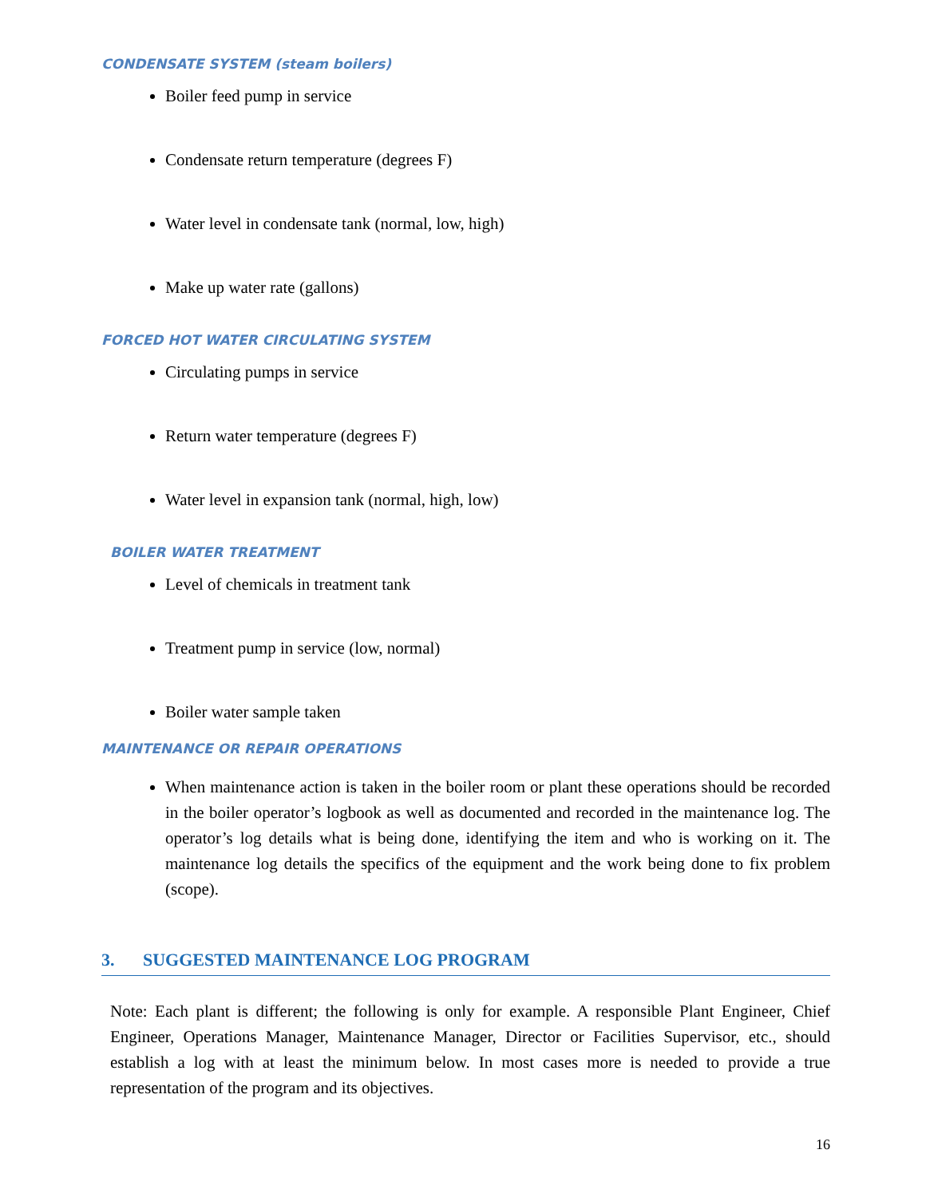CONDENSATE SYSTEM (steam boilers)
Boiler feed pump in service
Condensate return temperature (degrees F)
Water level in condensate tank (normal, low, high)
Make up water rate (gallons)
FORCED HOT WATER CIRCULATING SYSTEM
Circulating pumps in service
Return water temperature (degrees F)
Water level in expansion tank (normal, high, low)
BOILER WATER TREATMENT
Level of chemicals in treatment tank
Treatment pump in service (low, normal)
Boiler water sample taken
MAINTENANCE OR REPAIR OPERATIONS
When maintenance action is taken in the boiler room or plant these operations should be recorded in the boiler operator’s logbook as well as documented and recorded in the maintenance log. The operator’s log details what is being done, identifying the item and who is working on it. The maintenance log details the specifics of the equipment and the work being done to fix problem (scope).
3. SUGGESTED MAINTENANCE LOG PROGRAM
Note: Each plant is different; the following is only for example. A responsible Plant Engineer, Chief Engineer, Operations Manager, Maintenance Manager, Director or Facilities Supervisor, etc., should establish a log with at least the minimum below. In most cases more is needed to provide a true representation of the program and its objectives.
16